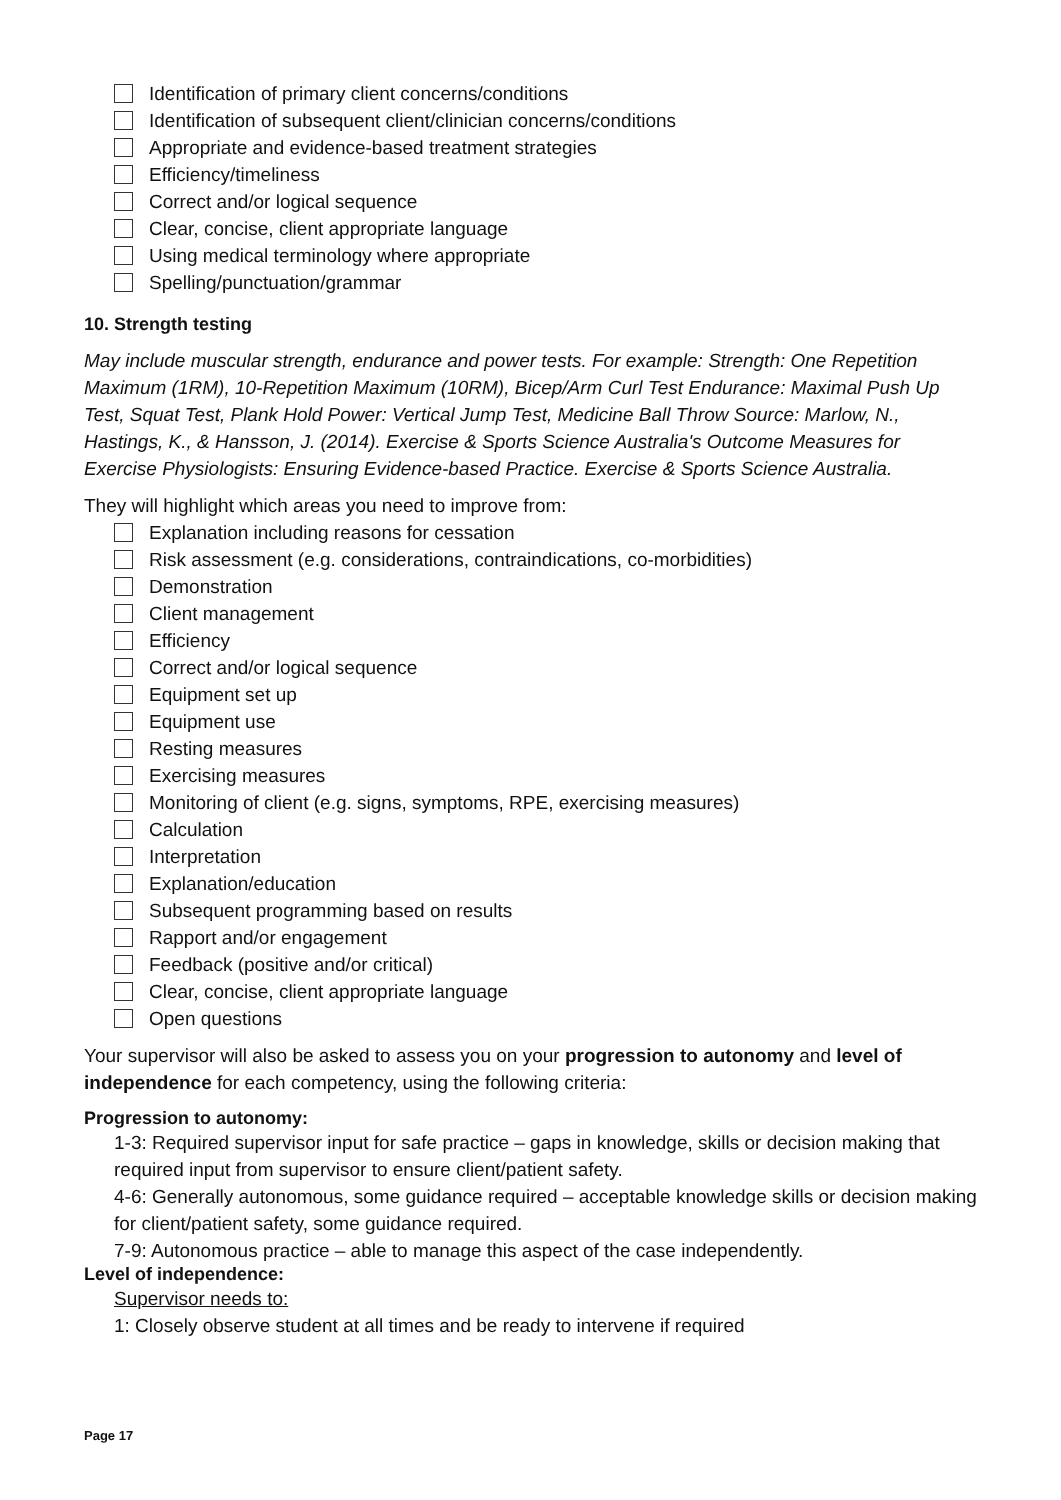Identification of primary client concerns/conditions
Identification of subsequent client/clinician concerns/conditions
Appropriate and evidence-based treatment strategies
Efficiency/timeliness
Correct and/or logical sequence
Clear, concise, client appropriate language
Using medical terminology where appropriate
Spelling/punctuation/grammar
10. Strength testing
May include muscular strength, endurance and power tests. For example: Strength: One Repetition Maximum (1RM), 10-Repetition Maximum (10RM), Bicep/Arm Curl Test Endurance: Maximal Push Up Test, Squat Test, Plank Hold Power: Vertical Jump Test, Medicine Ball Throw Source: Marlow, N., Hastings, K., & Hansson, J. (2014). Exercise & Sports Science Australia's Outcome Measures for Exercise Physiologists: Ensuring Evidence-based Practice. Exercise & Sports Science Australia.
They will highlight which areas you need to improve from:
Explanation including reasons for cessation
Risk assessment (e.g. considerations, contraindications, co-morbidities)
Demonstration
Client management
Efficiency
Correct and/or logical sequence
Equipment set up
Equipment use
Resting measures
Exercising measures
Monitoring of client (e.g. signs, symptoms, RPE, exercising measures)
Calculation
Interpretation
Explanation/education
Subsequent programming based on results
Rapport and/or engagement
Feedback (positive and/or critical)
Clear, concise, client appropriate language
Open questions
Your supervisor will also be asked to assess you on your progression to autonomy and level of independence for each competency, using the following criteria:
Progression to autonomy:
1-3: Required supervisor input for safe practice – gaps in knowledge, skills or decision making that required input from supervisor to ensure client/patient safety.
4-6: Generally autonomous, some guidance required – acceptable knowledge skills or decision making for client/patient safety, some guidance required.
7-9: Autonomous practice – able to manage this aspect of the case independently.
Level of independence:
Supervisor needs to:
1: Closely observe student at all times and be ready to intervene if required
Page 17